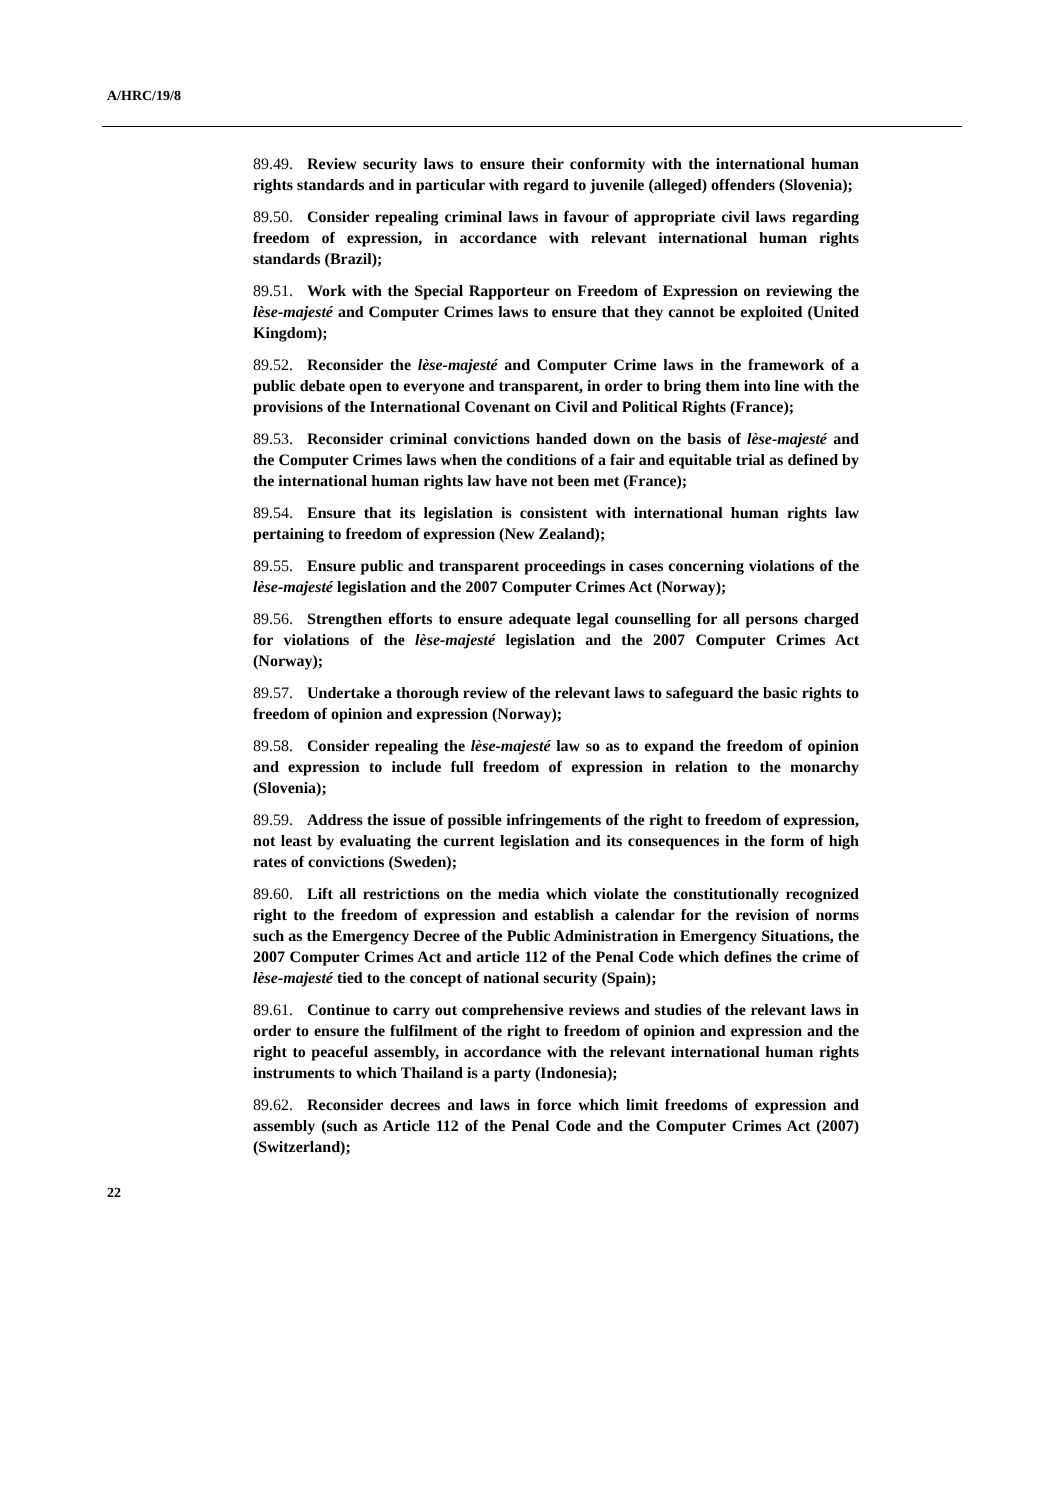A/HRC/19/8
89.49. Review security laws to ensure their conformity with the international human rights standards and in particular with regard to juvenile (alleged) offenders (Slovenia);
89.50. Consider repealing criminal laws in favour of appropriate civil laws regarding freedom of expression, in accordance with relevant international human rights standards (Brazil);
89.51. Work with the Special Rapporteur on Freedom of Expression on reviewing the lèse-majesté and Computer Crimes laws to ensure that they cannot be exploited (United Kingdom);
89.52. Reconsider the lèse-majesté and Computer Crime laws in the framework of a public debate open to everyone and transparent, in order to bring them into line with the provisions of the International Covenant on Civil and Political Rights (France);
89.53. Reconsider criminal convictions handed down on the basis of lèse-majesté and the Computer Crimes laws when the conditions of a fair and equitable trial as defined by the international human rights law have not been met (France);
89.54. Ensure that its legislation is consistent with international human rights law pertaining to freedom of expression (New Zealand);
89.55. Ensure public and transparent proceedings in cases concerning violations of the lèse-majesté legislation and the 2007 Computer Crimes Act (Norway);
89.56. Strengthen efforts to ensure adequate legal counselling for all persons charged for violations of the lèse-majesté legislation and the 2007 Computer Crimes Act (Norway);
89.57. Undertake a thorough review of the relevant laws to safeguard the basic rights to freedom of opinion and expression (Norway);
89.58. Consider repealing the lèse-majesté law so as to expand the freedom of opinion and expression to include full freedom of expression in relation to the monarchy (Slovenia);
89.59. Address the issue of possible infringements of the right to freedom of expression, not least by evaluating the current legislation and its consequences in the form of high rates of convictions (Sweden);
89.60. Lift all restrictions on the media which violate the constitutionally recognized right to the freedom of expression and establish a calendar for the revision of norms such as the Emergency Decree of the Public Administration in Emergency Situations, the 2007 Computer Crimes Act and article 112 of the Penal Code which defines the crime of lèse-majesté tied to the concept of national security (Spain);
89.61. Continue to carry out comprehensive reviews and studies of the relevant laws in order to ensure the fulfilment of the right to freedom of opinion and expression and the right to peaceful assembly, in accordance with the relevant international human rights instruments to which Thailand is a party (Indonesia);
89.62. Reconsider decrees and laws in force which limit freedoms of expression and assembly (such as Article 112 of the Penal Code and the Computer Crimes Act (2007) (Switzerland);
22